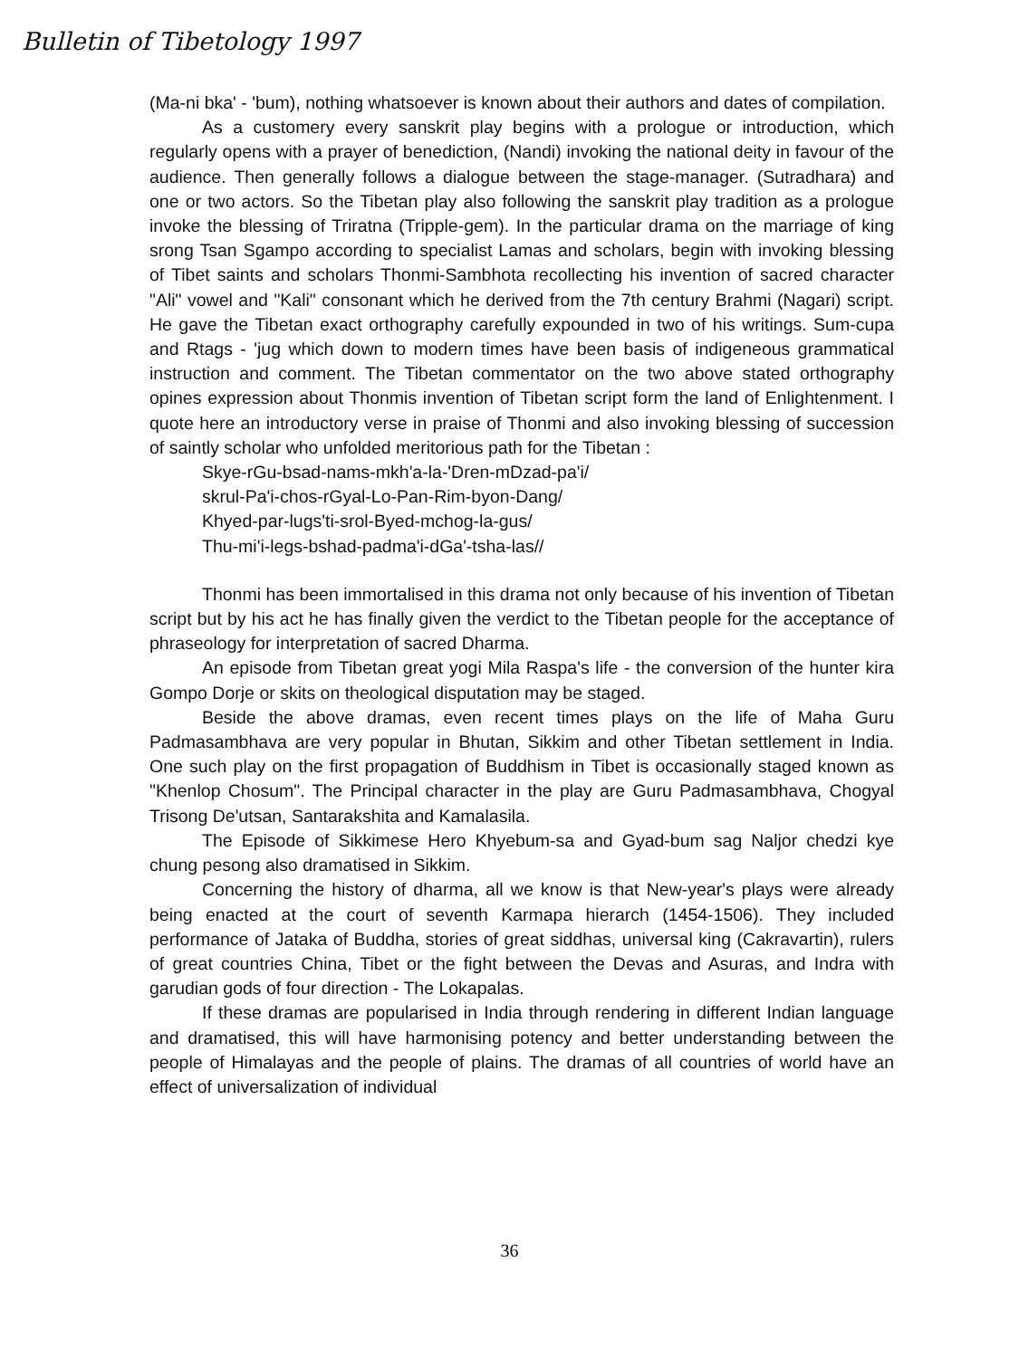Bulletin of Tibetology 1997
(Ma-ni bka' - 'bum), nothing whatsoever is known about their authors and dates of compilation.
As a customery every sanskrit play begins with a prologue or introduction, which regularly opens with a prayer of benediction, (Nandi) invoking the national deity in favour of the audience. Then generally follows a dialogue between the stage-manager. (Sutradhara) and one or two actors. So the Tibetan play also following the sanskrit play tradition as a prologue invoke the blessing of Triratna (Tripple-gem). In the particular drama on the marriage of king srong Tsan Sgampo according to specialist Lamas and scholars, begin with invoking blessing of Tibet saints and scholars Thonmi-Sambhota recollecting his invention of sacred character "Ali" vowel and "Kali" consonant which he derived from the 7th century Brahmi (Nagari) script. He gave the Tibetan exact orthography carefully expounded in two of his writings. Sum-cupa and Rtags - 'jug which down to modern times have been basis of indigeneous grammatical instruction and comment. The Tibetan commentator on the two above stated orthography opines expression about Thonmis invention of Tibetan script form the land of Enlightenment. I quote here an introductory verse in praise of Thonmi and also invoking blessing of succession of saintly scholar who unfolded meritorious path for the Tibetan :
Skye-rGu-bsad-nams-mkh'a-la-'Dren-mDzad-pa'i/
skrul-Pa'i-chos-rGyal-Lo-Pan-Rim-byon-Dang/
Khyed-par-lugs'ti-srol-Byed-mchog-la-gus/
Thu-mi'i-legs-bshad-padma'i-dGa'-tsha-las//
Thonmi has been immortalised in this drama not only because of his invention of Tibetan script but by his act he has finally given the verdict to the Tibetan people for the acceptance of phraseology for interpretation of sacred Dharma.
An episode from Tibetan great yogi Mila Raspa's life - the conversion of the hunter kira Gompo Dorje or skits on theological disputation may be staged.
Beside the above dramas, even recent times plays on the life of Maha Guru Padmasambhava are very popular in Bhutan, Sikkim and other Tibetan settlement in India. One such play on the first propagation of Buddhism in Tibet is occasionally staged known as "Khenlop Chosum". The Principal character in the play are Guru Padmasambhava, Chogyal Trisong De'utsan, Santarakshita and Kamalasila.
The Episode of Sikkimese Hero Khyebum-sa and Gyad-bum sag Naljor chedzi kye chung pesong also dramatised in Sikkim.
Concerning the history of dharma, all we know is that New-year's plays were already being enacted at the court of seventh Karmapa hierarch (1454-1506). They included performance of Jataka of Buddha, stories of great siddhas, universal king (Cakravartin), rulers of great countries China, Tibet or the fight between the Devas and Asuras, and Indra with garudian gods of four direction - The Lokapalas.
If these dramas are popularised in India through rendering in different Indian language and dramatised, this will have harmonising potency and better understanding between the people of Himalayas and the people of plains. The dramas of all countries of world have an effect of universalization of individual
36